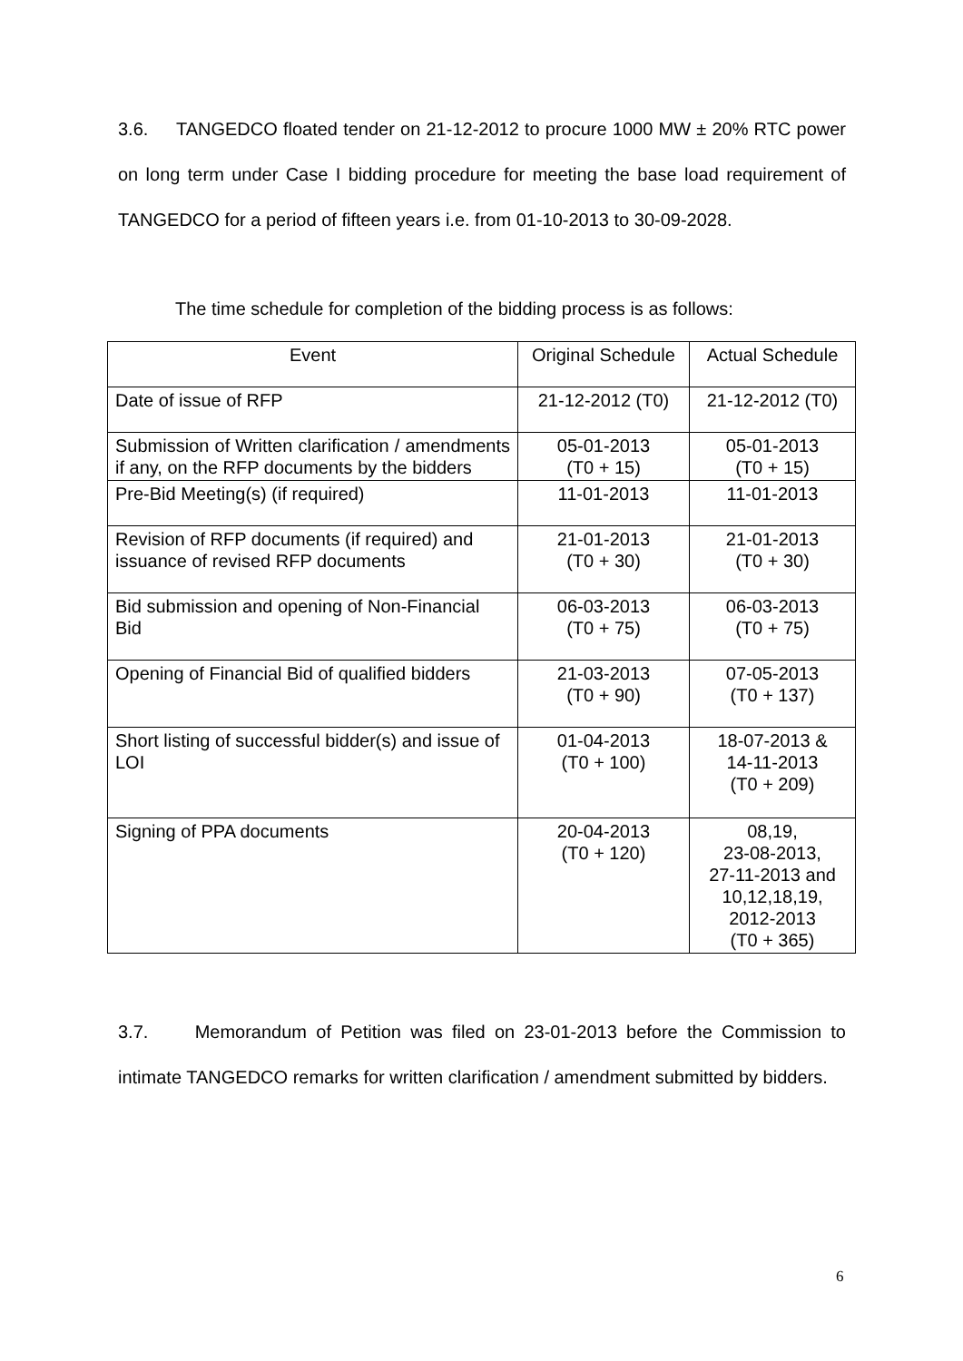3.6. TANGEDCO floated tender on 21-12-2012 to procure 1000 MW ± 20% RTC power on long term under Case I bidding procedure for meeting the base load requirement of TANGEDCO for a period of fifteen years i.e. from 01-10-2013 to 30-09-2028.
The time schedule for completion of the bidding process is as follows:
| Event | Original Schedule | Actual Schedule |
| Date of issue of RFP | 21-12-2012 (T0) | 21-12-2012 (T0) |
| Submission of Written clarification / amendments if any, on the RFP documents by the bidders | 05-01-2013 (T0 + 15) | 05-01-2013 (T0 + 15) |
| Pre-Bid Meeting(s) (if required) | 11-01-2013 | 11-01-2013 |
| Revision of RFP documents (if required) and issuance of revised RFP documents | 21-01-2013 (T0 + 30) | 21-01-2013 (T0 + 30) |
| Bid submission and opening of Non-Financial Bid | 06-03-2013 (T0 + 75) | 06-03-2013 (T0 + 75) |
| Opening of Financial Bid of qualified bidders | 21-03-2013 (T0 + 90) | 07-05-2013 (T0 + 137) |
| Short listing of successful bidder(s) and issue of LOI | 01-04-2013 (T0 + 100) | 18-07-2013 & 14-11-2013 (T0 + 209) |
| Signing of PPA documents | 20-04-2013 (T0 + 120) | 08,19, 23-08-2013, 27-11-2013 and 10,12,18,19, 2012-2013 (T0 + 365) |
3.7. Memorandum of Petition was filed on 23-01-2013 before the Commission to intimate TANGEDCO remarks for written clarification / amendment submitted by bidders.
6